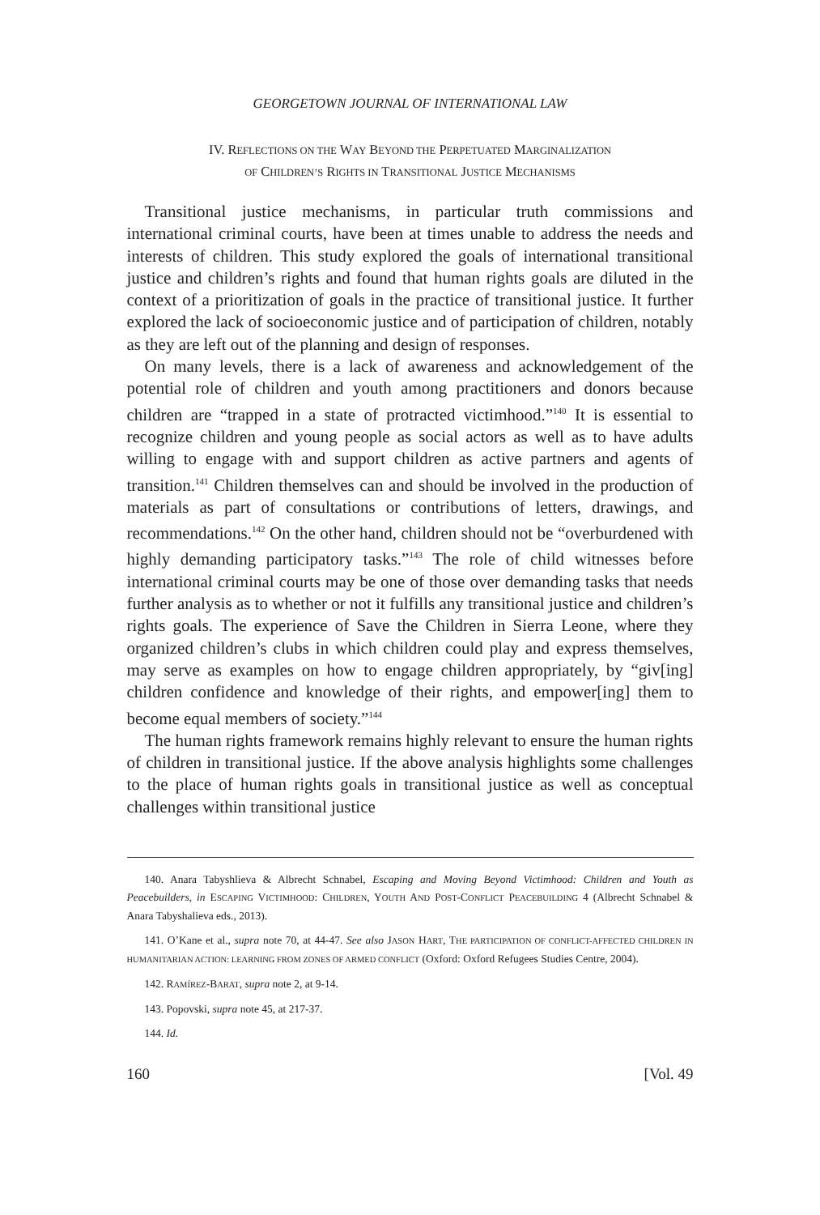GEORGETOWN JOURNAL OF INTERNATIONAL LAW
IV. REFLECTIONS ON THE WAY BEYOND THE PERPETUATED MARGINALIZATION
OF CHILDREN’S RIGHTS IN TRANSITIONAL JUSTICE MECHANISMS
Transitional justice mechanisms, in particular truth commissions and international criminal courts, have been at times unable to address the needs and interests of children. This study explored the goals of international transitional justice and children’s rights and found that human rights goals are diluted in the context of a prioritization of goals in the practice of transitional justice. It further explored the lack of socioeconomic justice and of participation of children, notably as they are left out of the planning and design of responses.
On many levels, there is a lack of awareness and acknowledgement of the potential role of children and youth among practitioners and donors because children are “trapped in a state of protracted victimhood.”<sup>140</sup> It is essential to recognize children and young people as social actors as well as to have adults willing to engage with and support children as active partners and agents of transition.<sup>141</sup> Children themselves can and should be involved in the production of materials as part of consultations or contributions of letters, drawings, and recommendations.<sup>142</sup> On the other hand, children should not be “overburdened with highly demanding participatory tasks.”<sup>143</sup> The role of child witnesses before international criminal courts may be one of those over demanding tasks that needs further analysis as to whether or not it fulfills any transitional justice and children’s rights goals. The experience of Save the Children in Sierra Leone, where they organized children’s clubs in which children could play and express themselves, may serve as examples on how to engage children appropriately, by “giv[ing] children confidence and knowledge of their rights, and empower[ing] them to become equal members of society.”<sup>144</sup>
The human rights framework remains highly relevant to ensure the human rights of children in transitional justice. If the above analysis highlights some challenges to the place of human rights goals in transitional justice as well as conceptual challenges within transitional justice
140. Anara Tabyshlieva & Albrecht Schnabel, Escaping and Moving Beyond Victimhood: Children and Youth as Peacebuilders, in ESCAPING VICTIMHOOD: CHILDREN, YOUTH AND POST-CONFLICT PEACEBUILDING 4 (Albrecht Schnabel & Anara Tabyshalieva eds., 2013).
141. O’Kane et al., supra note 70, at 44-47. See also JASON HART, THE PARTICIPATION OF CONFLICT-AFFECTED CHILDREN IN HUMANITARIAN ACTION: LEARNING FROM ZONES OF ARMED CONFLICT (Oxford: Oxford Refugees Studies Centre, 2004).
142. RAMÍREZ-BARAT, supra note 2, at 9-14.
143. Popovski, supra note 45, at 217-37.
144. Id.
160 [Vol. 49